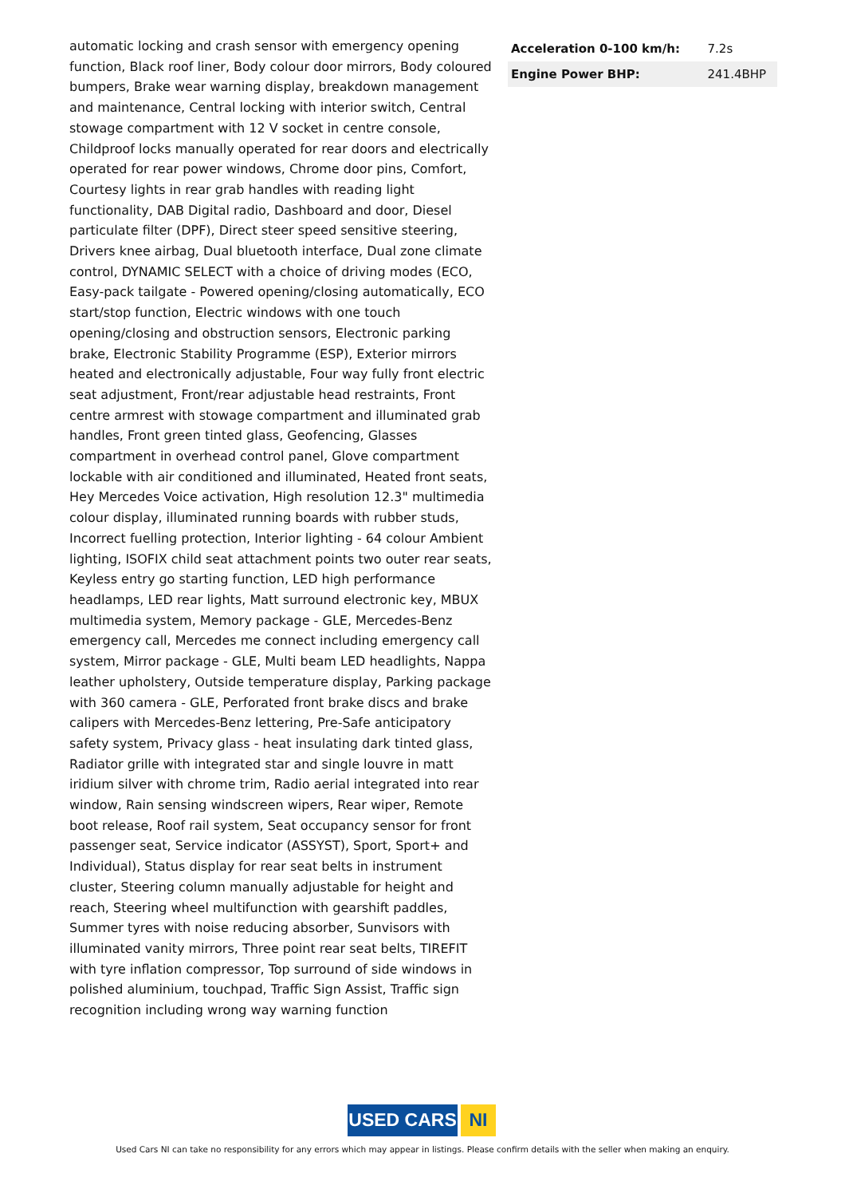automatic locking and crash sensor with emergency opening function, Black roof liner, Body colour door mirrors, Body coloured bumpers, Brake wear warning display, breakdown management and maintenance, Central locking with interior switch, Central stowage compartment with 12 V socket in centre console, Childproof locks manually operated for rear doors and electrically operated for rear power windows, Chrome door pins, Comfort, Courtesy lights in rear grab handles with reading light functionality, DAB Digital radio, Dashboard and door, Diesel particulate filter (DPF), Direct steer speed sensitive steering, Drivers knee airbag, Dual bluetooth interface, Dual zone climate control, DYNAMIC SELECT with a choice of driving modes (ECO, Easy-pack tailgate - Powered opening/closing automatically, ECO start/stop function, Electric windows with one touch opening/closing and obstruction sensors, Electronic parking brake, Electronic Stability Programme (ESP), Exterior mirrors heated and electronically adjustable, Four way fully front electric seat adjustment, Front/rear adjustable head restraints, Front centre armrest with stowage compartment and illuminated grab handles, Front green tinted glass, Geofencing, Glasses compartment in overhead control panel, Glove compartment lockable with air conditioned and illuminated, Heated front seats, Hey Mercedes Voice activation, High resolution 12.3" multimedia colour display, illuminated running boards with rubber studs, Incorrect fuelling protection, Interior lighting - 64 colour Ambient lighting, ISOFIX child seat attachment points two outer rear seats, Keyless entry go starting function, LED high performance headlamps, LED rear lights, Matt surround electronic key, MBUX multimedia system, Memory package - GLE, Mercedes-Benz emergency call, Mercedes me connect including emergency call system, Mirror package - GLE, Multi beam LED headlights, Nappa leather upholstery, Outside temperature display, Parking package with 360 camera - GLE, Perforated front brake discs and brake calipers with Mercedes-Benz lettering, Pre-Safe anticipatory safety system, Privacy glass - heat insulating dark tinted glass, Radiator grille with integrated star and single louvre in matt iridium silver with chrome trim, Radio aerial integrated into rear window, Rain sensing windscreen wipers, Rear wiper, Remote boot release, Roof rail system, Seat occupancy sensor for front passenger seat, Service indicator (ASSYST), Sport, Sport+ and Individual), Status display for rear seat belts in instrument cluster, Steering column manually adjustable for height and reach, Steering wheel multifunction with gearshift paddles, Summer tyres with noise reducing absorber, Sunvisors with illuminated vanity mirrors, Three point rear seat belts, TIREFIT with tyre inflation compressor, Top surround of side windows in polished aluminium, touchpad, Traffic Sign Assist, Traffic sign recognition including wrong way warning function
| Acceleration 0-100 km/h: | 7.2s |
| Engine Power BHP: | 241.4BHP |
USED CARS NI
Used Cars NI can take no responsibility for any errors which may appear in listings. Please confirm details with the seller when making an enquiry.